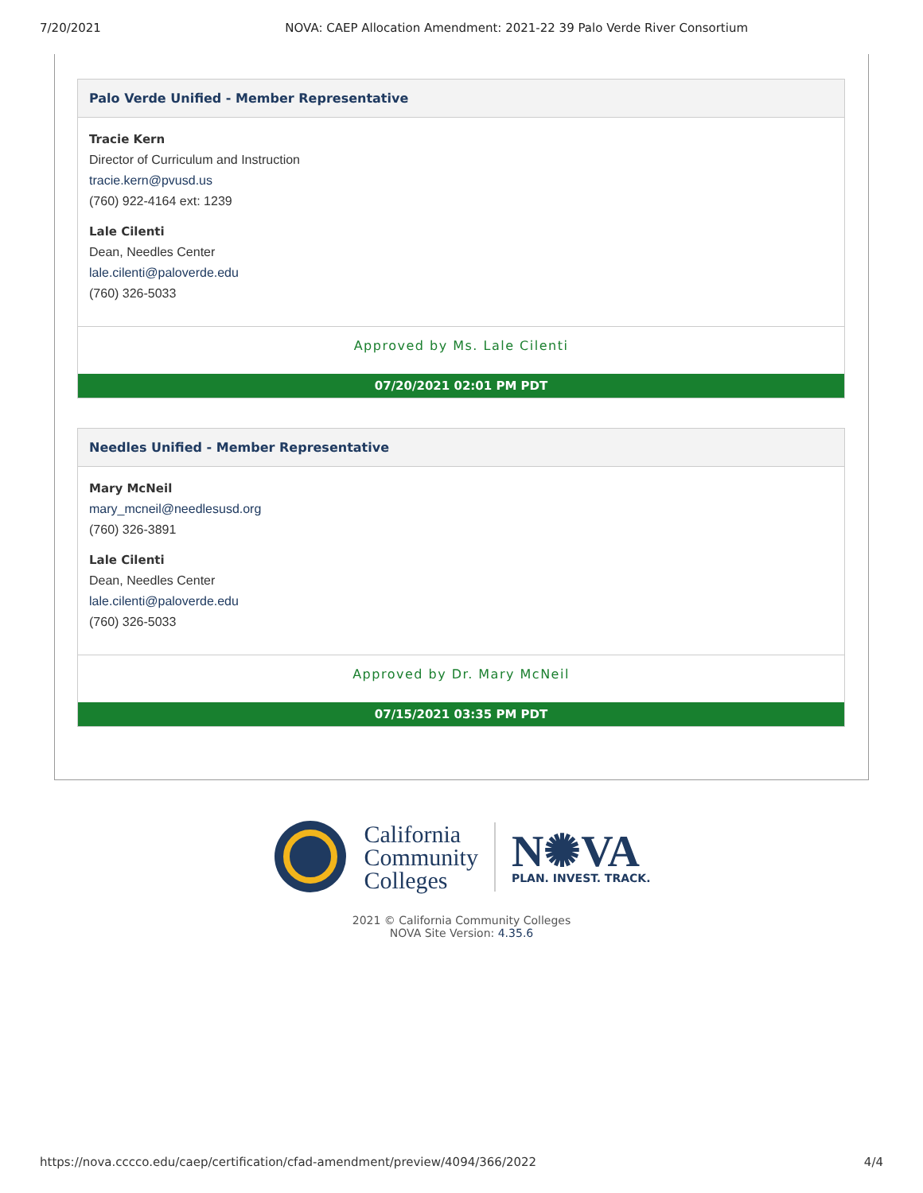7/20/2021 NOVA: CAEP Allocation Amendment: 2021-22 39 Palo Verde River Consortium
Palo Verde Unified - Member Representative
Tracie Kern
Director of Curriculum and Instruction
tracie.kern@pvusd.us
(760) 922-4164 ext: 1239
Lale Cilenti
Dean, Needles Center
lale.cilenti@paloverde.edu
(760) 326-5033
Approved by Ms. Lale Cilenti
07/20/2021 02:01 PM PDT
Needles Unified - Member Representative
Mary McNeil
mary_mcneil@needlesusd.org
(760) 326-3891
Lale Cilenti
Dean, Needles Center
lale.cilenti@paloverde.edu
(760) 326-5033
Approved by Dr. Mary McNeil
07/15/2021 03:35 PM PDT
California
Community
Colleges
N✺VA
PLAN. INVEST. TRACK.
2021 © California Community Colleges
NOVA Site Version: 4.35.6
https://nova.cccco.edu/caep/certification/cfad-amendment/preview/4094/366/2022 4/4